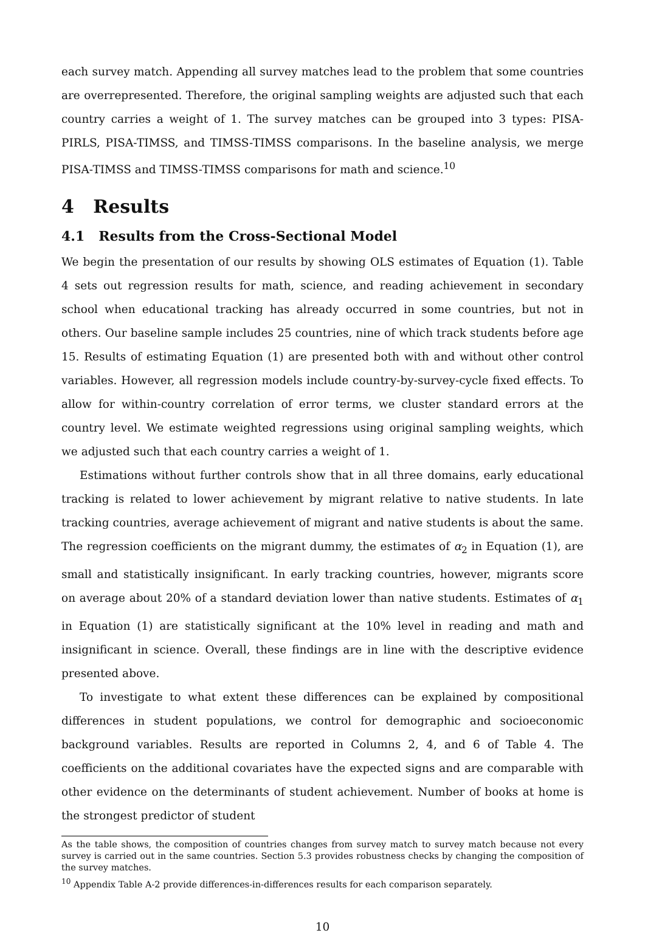each survey match. Appending all survey matches lead to the problem that some countries are overrepresented. Therefore, the original sampling weights are adjusted such that each country carries a weight of 1. The survey matches can be grouped into 3 types: PISA-PIRLS, PISA-TIMSS, and TIMSS-TIMSS comparisons. In the baseline analysis, we merge PISA-TIMSS and TIMSS-TIMSS comparisons for math and science.<sup>10</sup>
4 Results
4.1 Results from the Cross-Sectional Model
We begin the presentation of our results by showing OLS estimates of Equation (1). Table 4 sets out regression results for math, science, and reading achievement in secondary school when educational tracking has already occurred in some countries, but not in others. Our baseline sample includes 25 countries, nine of which track students before age 15. Results of estimating Equation (1) are presented both with and without other control variables. However, all regression models include country-by-survey-cycle fixed effects. To allow for within-country correlation of error terms, we cluster standard errors at the country level. We estimate weighted regressions using original sampling weights, which we adjusted such that each country carries a weight of 1.
Estimations without further controls show that in all three domains, early educational tracking is related to lower achievement by migrant relative to native students. In late tracking countries, average achievement of migrant and native students is about the same. The regression coefficients on the migrant dummy, the estimates of α<sub>2</sub> in Equation (1), are small and statistically insignificant. In early tracking countries, however, migrants score on average about 20% of a standard deviation lower than native students. Estimates of α<sub>1</sub> in Equation (1) are statistically significant at the 10% level in reading and math and insignificant in science. Overall, these findings are in line with the descriptive evidence presented above.
To investigate to what extent these differences can be explained by compositional differences in student populations, we control for demographic and socioeconomic background variables. Results are reported in Columns 2, 4, and 6 of Table 4. The coefficients on the additional covariates have the expected signs and are comparable with other evidence on the determinants of student achievement. Number of books at home is the strongest predictor of student
As the table shows, the composition of countries changes from survey match to survey match because not every survey is carried out in the same countries. Section 5.3 provides robustness checks by changing the composition of the survey matches.
<sup>10</sup> Appendix Table A-2 provide differences-in-differences results for each comparison separately.
10